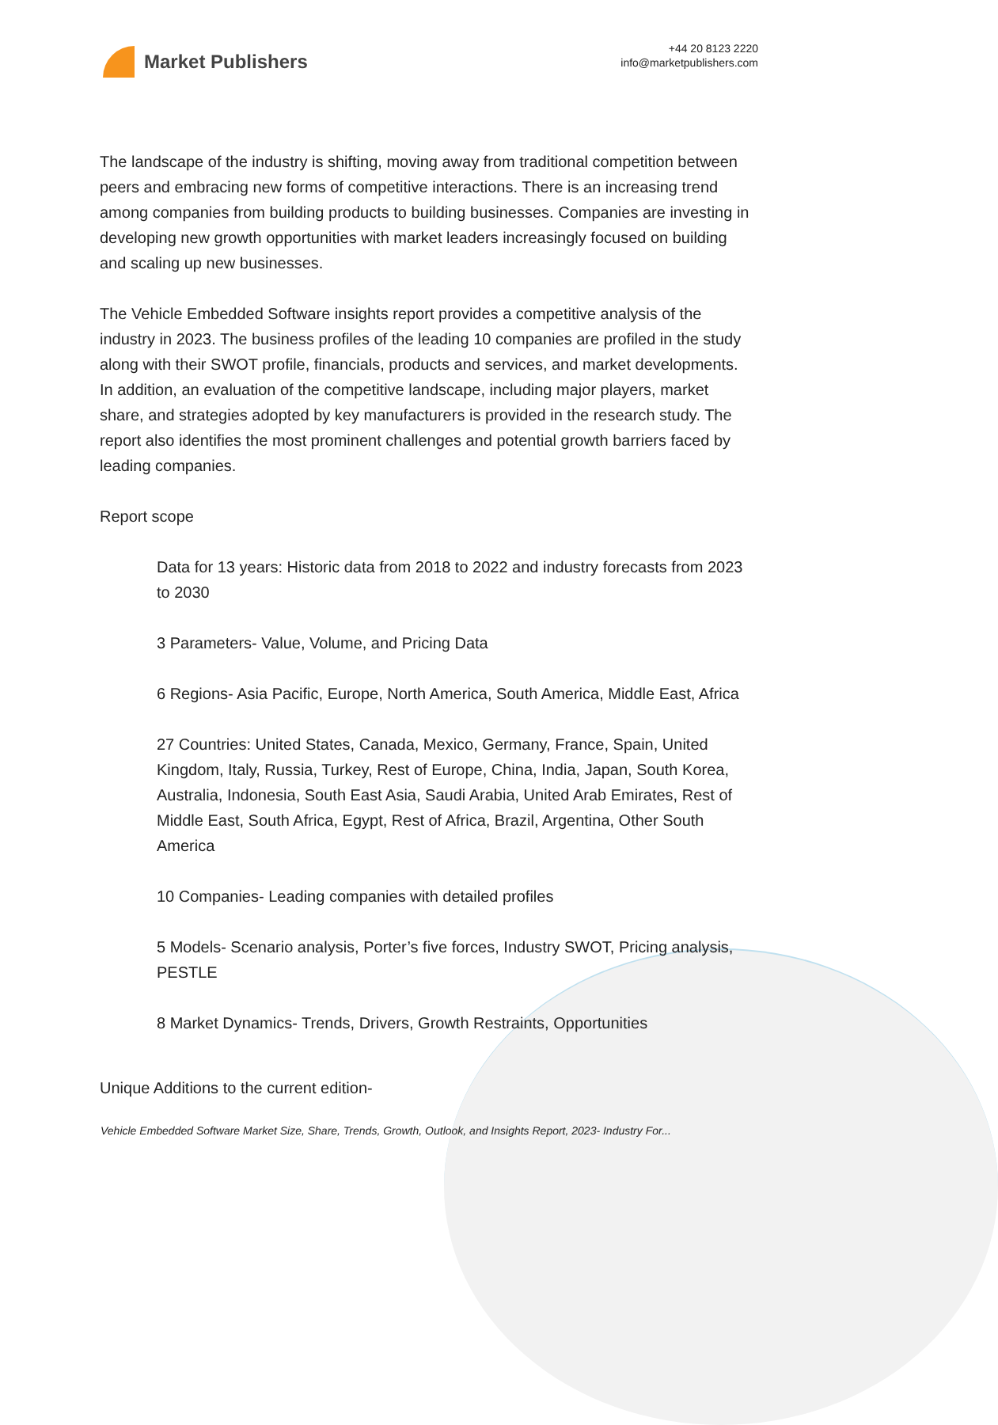Market Publishers
+44 20 8123 2220
info@marketpublishers.com
The landscape of the industry is shifting, moving away from traditional competition between peers and embracing new forms of competitive interactions. There is an increasing trend among companies from building products to building businesses. Companies are investing in developing new growth opportunities with market leaders increasingly focused on building and scaling up new businesses.
The Vehicle Embedded Software insights report provides a competitive analysis of the industry in 2023. The business profiles of the leading 10 companies are profiled in the study along with their SWOT profile, financials, products and services, and market developments. In addition, an evaluation of the competitive landscape, including major players, market share, and strategies adopted by key manufacturers is provided in the research study. The report also identifies the most prominent challenges and potential growth barriers faced by leading companies.
Report scope
Data for 13 years: Historic data from 2018 to 2022 and industry forecasts from 2023 to 2030
3 Parameters- Value, Volume, and Pricing Data
6 Regions- Asia Pacific, Europe, North America, South America, Middle East, Africa
27 Countries: United States, Canada, Mexico, Germany, France, Spain, United Kingdom, Italy, Russia, Turkey, Rest of Europe, China, India, Japan, South Korea, Australia, Indonesia, South East Asia, Saudi Arabia, United Arab Emirates, Rest of Middle East, South Africa, Egypt, Rest of Africa, Brazil, Argentina, Other South America
10 Companies- Leading companies with detailed profiles
5 Models- Scenario analysis, Porter’s five forces, Industry SWOT, Pricing analysis, PESTLE
8 Market Dynamics- Trends, Drivers, Growth Restraints, Opportunities
Unique Additions to the current edition-
Vehicle Embedded Software Market Size, Share, Trends, Growth, Outlook, and Insights Report, 2023- Industry For...